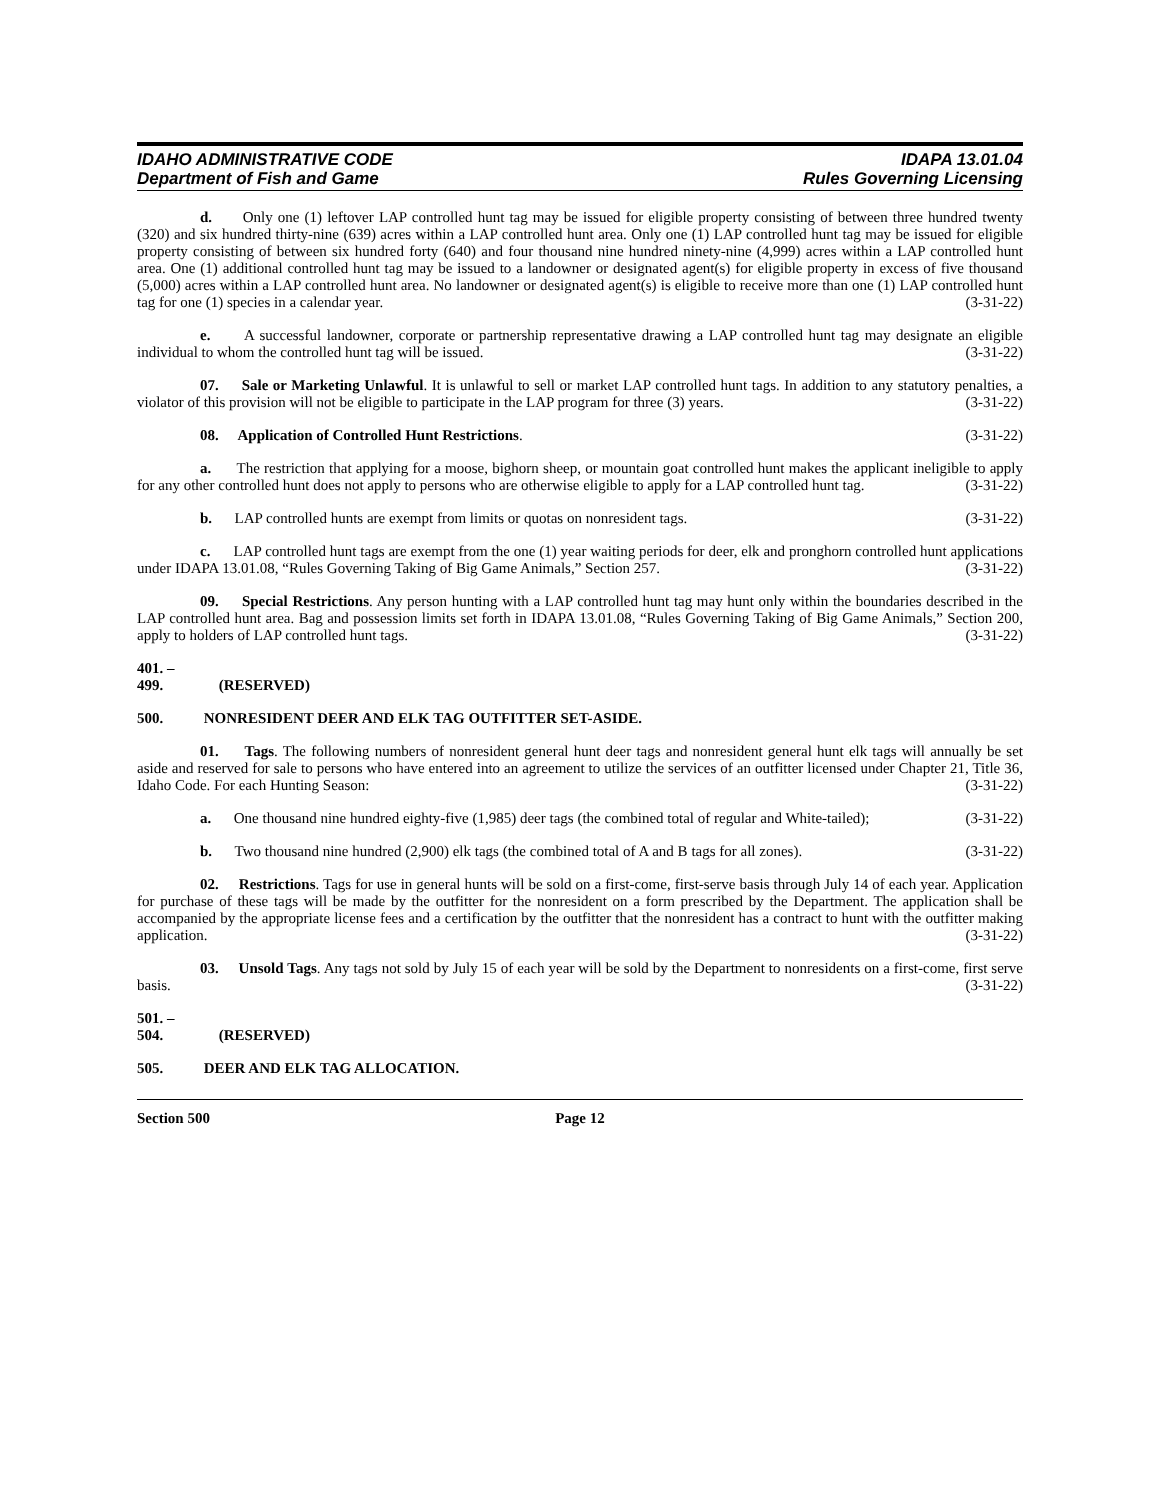IDAHO ADMINISTRATIVE CODE
Department of Fish and Game
IDAPA 13.01.04
Rules Governing Licensing
d. Only one (1) leftover LAP controlled hunt tag may be issued for eligible property consisting of between three hundred twenty (320) and six hundred thirty-nine (639) acres within a LAP controlled hunt area. Only one (1) LAP controlled hunt tag may be issued for eligible property consisting of between six hundred forty (640) and four thousand nine hundred ninety-nine (4,999) acres within a LAP controlled hunt area. One (1) additional controlled hunt tag may be issued to a landowner or designated agent(s) for eligible property in excess of five thousand (5,000) acres within a LAP controlled hunt area. No landowner or designated agent(s) is eligible to receive more than one (1) LAP controlled hunt tag for one (1) species in a calendar year. (3-31-22)
e. A successful landowner, corporate or partnership representative drawing a LAP controlled hunt tag may designate an eligible individual to whom the controlled hunt tag will be issued. (3-31-22)
07. Sale or Marketing Unlawful. It is unlawful to sell or market LAP controlled hunt tags. In addition to any statutory penalties, a violator of this provision will not be eligible to participate in the LAP program for three (3) years. (3-31-22)
08. Application of Controlled Hunt Restrictions. (3-31-22)
a. The restriction that applying for a moose, bighorn sheep, or mountain goat controlled hunt makes the applicant ineligible to apply for any other controlled hunt does not apply to persons who are otherwise eligible to apply for a LAP controlled hunt tag. (3-31-22)
b. LAP controlled hunts are exempt from limits or quotas on nonresident tags. (3-31-22)
c. LAP controlled hunt tags are exempt from the one (1) year waiting periods for deer, elk and pronghorn controlled hunt applications under IDAPA 13.01.08, “Rules Governing Taking of Big Game Animals,” Section 257. (3-31-22)
09. Special Restrictions. Any person hunting with a LAP controlled hunt tag may hunt only within the boundaries described in the LAP controlled hunt area. Bag and possession limits set forth in IDAPA 13.01.08, “Rules Governing Taking of Big Game Animals,” Section 200, apply to holders of LAP controlled hunt tags. (3-31-22)
401. – 499. (RESERVED)
500. NONRESIDENT DEER AND ELK TAG OUTFITTER SET-ASIDE.
01. Tags. The following numbers of nonresident general hunt deer tags and nonresident general hunt elk tags will annually be set aside and reserved for sale to persons who have entered into an agreement to utilize the services of an outfitter licensed under Chapter 21, Title 36, Idaho Code. For each Hunting Season: (3-31-22)
a. One thousand nine hundred eighty-five (1,985) deer tags (the combined total of regular and White-tailed); (3-31-22)
b. Two thousand nine hundred (2,900) elk tags (the combined total of A and B tags for all zones). (3-31-22)
02. Restrictions. Tags for use in general hunts will be sold on a first-come, first-serve basis through July 14 of each year. Application for purchase of these tags will be made by the outfitter for the nonresident on a form prescribed by the Department. The application shall be accompanied by the appropriate license fees and a certification by the outfitter that the nonresident has a contract to hunt with the outfitter making application. (3-31-22)
03. Unsold Tags. Any tags not sold by July 15 of each year will be sold by the Department to nonresidents on a first-come, first serve basis. (3-31-22)
501. – 504. (RESERVED)
505. DEER AND ELK TAG ALLOCATION.
Section 500 Page 12